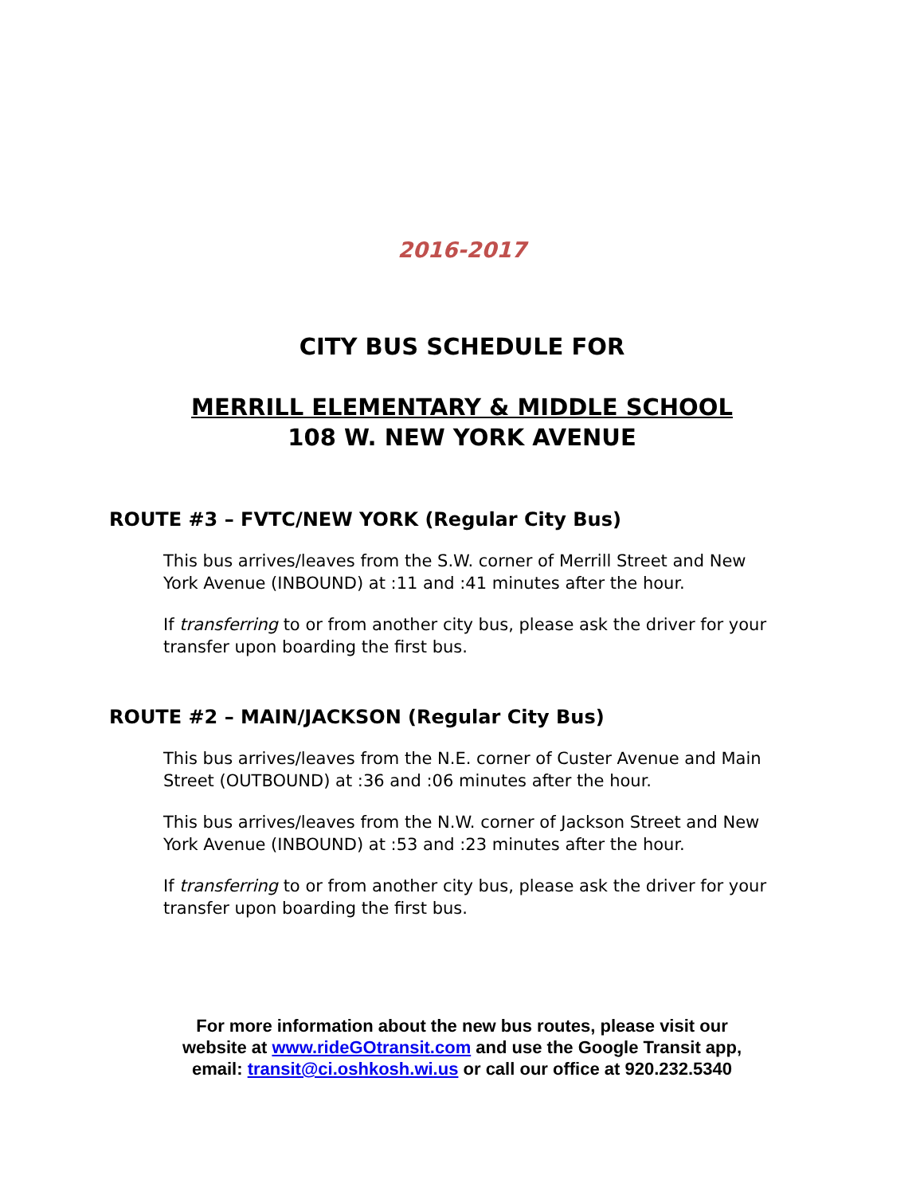2016-2017
CITY BUS SCHEDULE FOR
MERRILL ELEMENTARY & MIDDLE SCHOOL
108 W. NEW YORK AVENUE
ROUTE #3 – FVTC/NEW YORK (Regular City Bus)
This bus arrives/leaves from the S.W. corner of Merrill Street and New York Avenue (INBOUND) at :11 and :41 minutes after the hour.
If transferring to or from another city bus, please ask the driver for your transfer upon boarding the first bus.
ROUTE #2 – MAIN/JACKSON (Regular City Bus)
This bus arrives/leaves from the N.E. corner of Custer Avenue and Main Street (OUTBOUND) at :36 and :06 minutes after the hour.
This bus arrives/leaves from the N.W. corner of Jackson Street and New York Avenue (INBOUND) at :53 and :23 minutes after the hour.
If transferring to or from another city bus, please ask the driver for your transfer upon boarding the first bus.
For more information about the new bus routes, please visit our
website at www.rideGOtransit.com and use the Google Transit app,
email: transit@ci.oshkosh.wi.us or call our office at 920.232.5340